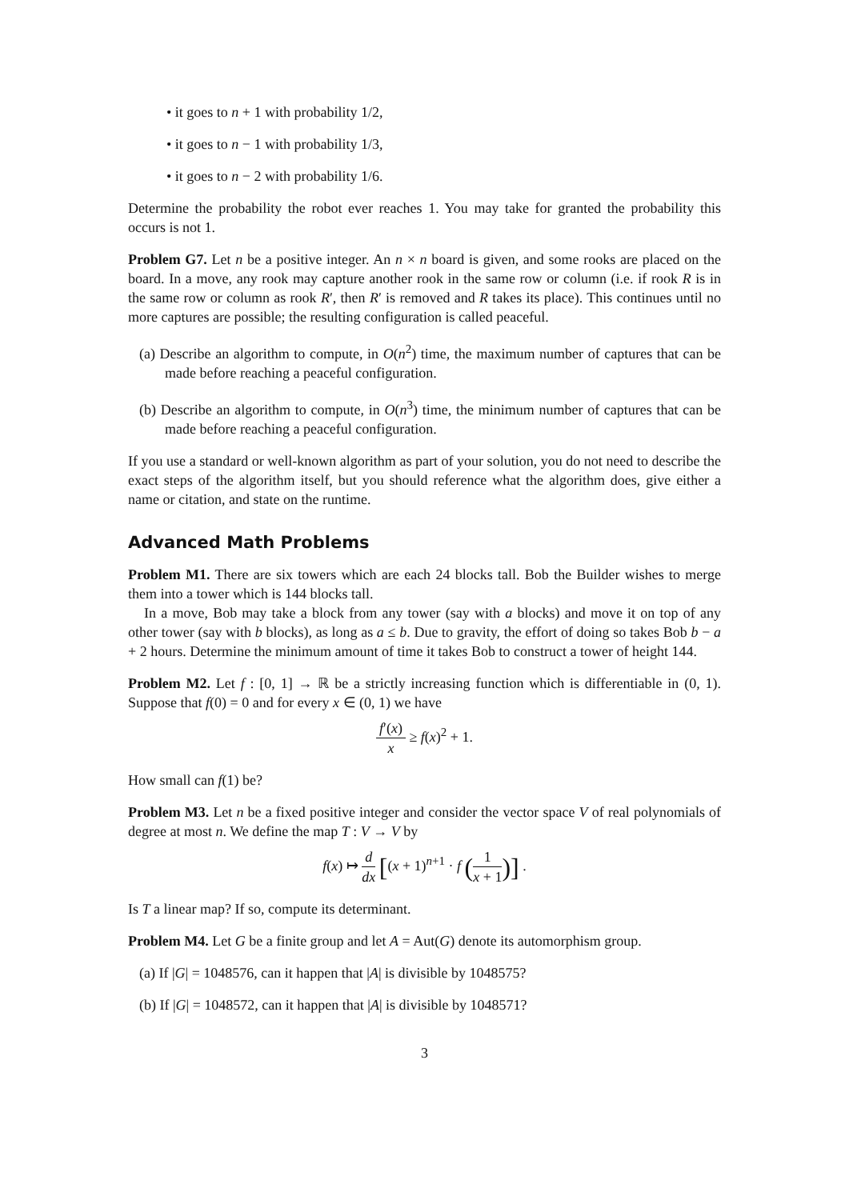• it goes to n + 1 with probability 1/2,
• it goes to n − 1 with probability 1/3,
• it goes to n − 2 with probability 1/6.
Determine the probability the robot ever reaches 1. You may take for granted the probability this occurs is not 1.
Problem G7. Let n be a positive integer. An n × n board is given, and some rooks are placed on the board. In a move, any rook may capture another rook in the same row or column (i.e. if rook R is in the same row or column as rook R′, then R′ is removed and R takes its place). This continues until no more captures are possible; the resulting configuration is called peaceful.
(a) Describe an algorithm to compute, in O(n<sup>2</sup>) time, the maximum number of captures that can be made before reaching a peaceful configuration.
(b) Describe an algorithm to compute, in O(n<sup>3</sup>) time, the minimum number of captures that can be made before reaching a peaceful configuration.
If you use a standard or well-known algorithm as part of your solution, you do not need to describe the exact steps of the algorithm itself, but you should reference what the algorithm does, give either a name or citation, and state on the runtime.
Advanced Math Problems
Problem M1. There are six towers which are each 24 blocks tall. Bob the Builder wishes to merge them into a tower which is 144 blocks tall.
In a move, Bob may take a block from any tower (say with a blocks) and move it on top of any other tower (say with b blocks), as long as a ≤ b. Due to gravity, the effort of doing so takes Bob b − a + 2 hours. Determine the minimum amount of time it takes Bob to construct a tower of height 144.
Problem M2. Let f : [0, 1] → ℝ be a strictly increasing function which is differentiable in (0, 1). Suppose that f(0) = 0 and for every x ∈ (0, 1) we have
f′(x) x ≥ f(x)<sup>2</sup> + 1.
How small can f(1) be?
Problem M3. Let n be a fixed positive integer and consider the vector space V of real polynomials of degree at most n. We define the map T : V → V by
f(x) ↦ d dx [(x + 1)<sup>n+1</sup> · f (1 x + 1)] .
Is T a linear map? If so, compute its determinant.
Problem M4. Let G be a finite group and let A = Aut(G) denote its automorphism group.
(a) If |G| = 1048576, can it happen that |A| is divisible by 1048575?
(b) If |G| = 1048572, can it happen that |A| is divisible by 1048571?
3